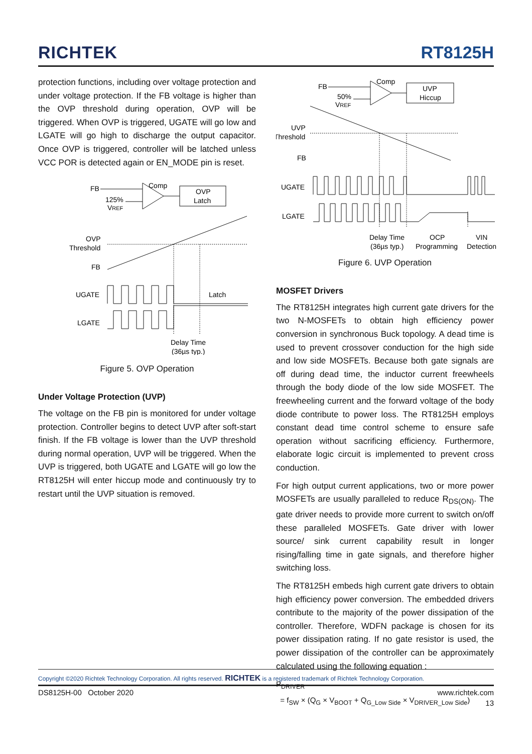RICHTEK
RT8125H
protection functions, including over voltage protection and under voltage protection. If the FB voltage is higher than the OVP threshold during operation, OVP will be triggered. When OVP is triggered, UGATE will go low and LGATE will go high to discharge the output capacitor. Once OVP is triggered, controller will be latched unless VCC POR is detected again or EN_MODE pin is reset.
FB
Comp
125%
VREF
OVP
Latch
OVP
Threshold
FB
UGATE
LGATE
Latch
Delay Time
(36µs typ.)
Figure 5. OVP Operation
Under Voltage Protection (UVP)
The voltage on the FB pin is monitored for under voltage protection. Controller begins to detect UVP after soft-start finish. If the FB voltage is lower than the UVP threshold during normal operation, UVP will be triggered. When the UVP is triggered, both UGATE and LGATE will go low the RT8125H will enter hiccup mode and continuously try to restart until the UVP situation is removed.
FB
Comp
50%
VREF
UVP
Hiccup
UVP
Threshold
FB
UGATE
LGATE
Delay Time
(36µs typ.)
OCP
Programming
VIN
Detection
Figure 6. UVP Operation
MOSFET Drivers
The RT8125H integrates high current gate drivers for the two N-MOSFETs to obtain high efficiency power conversion in synchronous Buck topology. A dead time is used to prevent crossover conduction for the high side and low side MOSFETs. Because both gate signals are off during dead time, the inductor current freewheels through the body diode of the low side MOSFET. The freewheeling current and the forward voltage of the body diode contribute to power loss. The RT8125H employs constant dead time control scheme to ensure safe operation without sacrificing efficiency. Furthermore, elaborate logic circuit is implemented to prevent cross conduction.
For high output current applications, two or more power MOSFETs are usually paralleled to reduce R<sub>DS(ON)</sub>. The gate driver needs to provide more current to switch on/off these paralleled MOSFETs. Gate driver with lower source/ sink current capability result in longer rising/falling time in gate signals, and therefore higher switching loss.
The RT8125H embeds high current gate drivers to obtain high efficiency power conversion. The embedded drivers contribute to the majority of the power dissipation of the controller. Therefore, WDFN package is chosen for its power dissipation rating. If no gate resistor is used, the power dissipation of the controller can be approximately calculated using the following equation :
P<sub>DRIVER</sub>
= f<sub>SW</sub> × (Q<sub>G</sub> × V<sub>BOOT</sub> + Q<sub>G_Low Side</sub> × V<sub>DRIVER_Low Side</sub>)
Copyright ©2020 Richtek Technology Corporation. All rights reserved. RICHTEK is a registered trademark of Richtek Technology Corporation.
DS8125H-00 October 2020 www.richtek.com
13